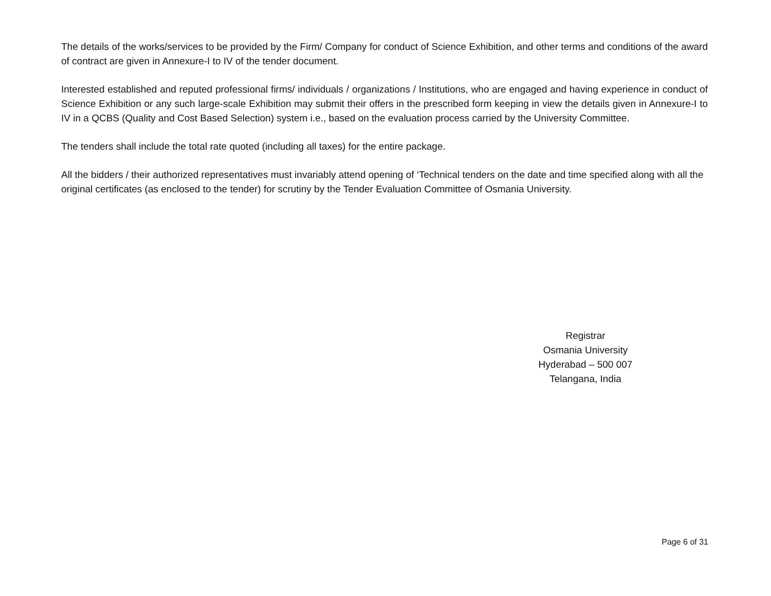The details of the works/services to be provided by the Firm/ Company for conduct of Science Exhibition, and other terms and conditions of the award of contract are given in Annexure-I to IV of the tender document.
Interested established and reputed professional firms/ individuals / organizations / Institutions, who are engaged and having experience in conduct of Science Exhibition or any such large-scale Exhibition may submit their offers in the prescribed form keeping in view the details given in Annexure-I to IV in a QCBS (Quality and Cost Based Selection) system i.e., based on the evaluation process carried by the University Committee.
The tenders shall include the total rate quoted (including all taxes) for the entire package.
All the bidders / their authorized representatives must invariably attend opening of ‘Technical tenders on the date and time specified along with all the original certificates (as enclosed to the tender) for scrutiny by the Tender Evaluation Committee of Osmania University.
Registrar
Osmania University
Hyderabad – 500 007
Telangana, India
Page 6 of 31